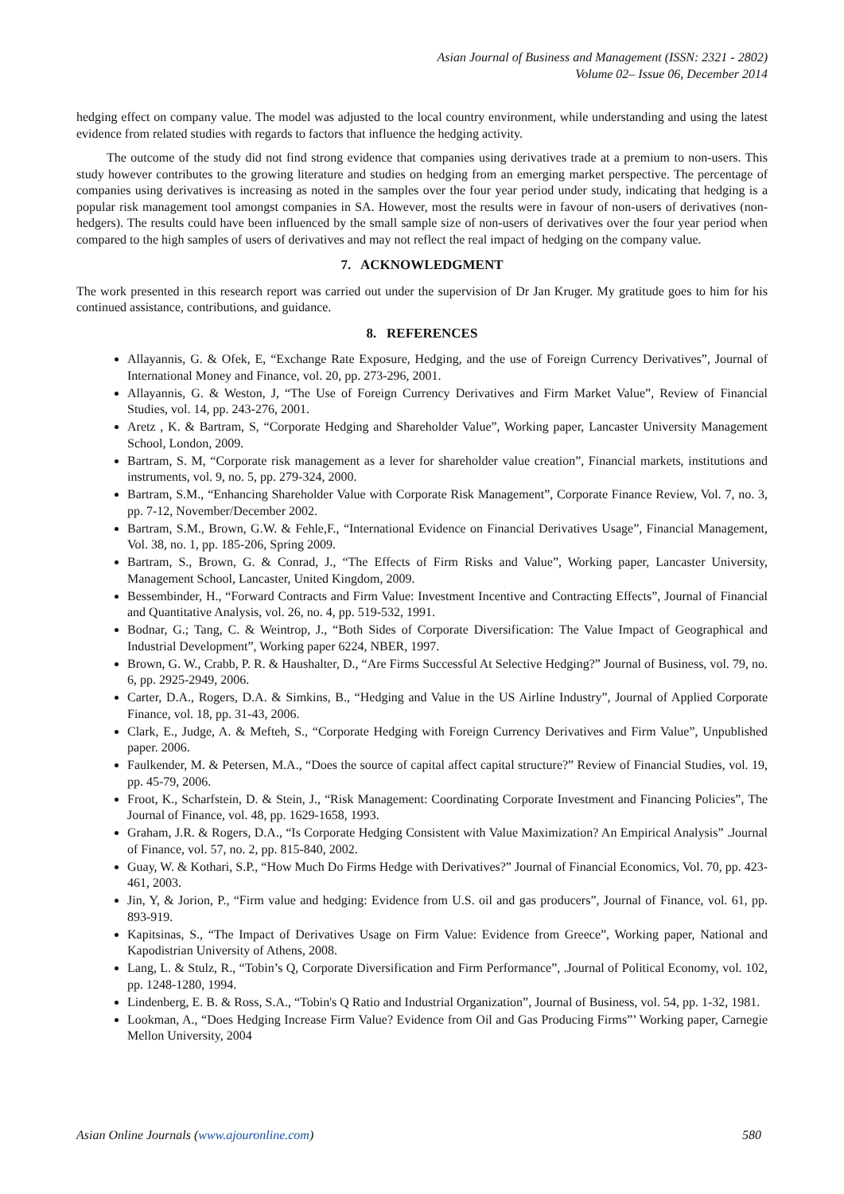Asian Journal of Business and Management (ISSN: 2321 - 2802)
Volume 02– Issue 06, December 2014
hedging effect on company value. The model was adjusted to the local country environment, while understanding and using the latest evidence from related studies with regards to factors that influence the hedging activity.
The outcome of the study did not find strong evidence that companies using derivatives trade at a premium to non-users. This study however contributes to the growing literature and studies on hedging from an emerging market perspective. The percentage of companies using derivatives is increasing as noted in the samples over the four year period under study, indicating that hedging is a popular risk management tool amongst companies in SA. However, most the results were in favour of non-users of derivatives (non-hedgers). The results could have been influenced by the small sample size of non-users of derivatives over the four year period when compared to the high samples of users of derivatives and may not reflect the real impact of hedging on the company value.
7. ACKNOWLEDGMENT
The work presented in this research report was carried out under the supervision of Dr Jan Kruger. My gratitude goes to him for his continued assistance, contributions, and guidance.
8. REFERENCES
Allayannis, G. & Ofek, E, “Exchange Rate Exposure, Hedging, and the use of Foreign Currency Derivatives”, Journal of International Money and Finance, vol. 20, pp. 273-296, 2001.
Allayannis, G. & Weston, J, “The Use of Foreign Currency Derivatives and Firm Market Value”, Review of Financial Studies, vol. 14, pp. 243-276, 2001.
Aretz , K. & Bartram, S, “Corporate Hedging and Shareholder Value”, Working paper, Lancaster University Management School, London, 2009.
Bartram, S. M, “Corporate risk management as a lever for shareholder value creation”, Financial markets, institutions and instruments, vol. 9, no. 5, pp. 279-324, 2000.
Bartram, S.M., “Enhancing Shareholder Value with Corporate Risk Management”, Corporate Finance Review, Vol. 7, no. 3, pp. 7-12, November/December 2002.
Bartram, S.M., Brown, G.W. & Fehle,F., “International Evidence on Financial Derivatives Usage”, Financial Management, Vol. 38, no. 1, pp. 185-206, Spring 2009.
Bartram, S., Brown, G. & Conrad, J., “The Effects of Firm Risks and Value”, Working paper, Lancaster University, Management School, Lancaster, United Kingdom, 2009.
Bessembinder, H., “Forward Contracts and Firm Value: Investment Incentive and Contracting Effects”, Journal of Financial and Quantitative Analysis, vol. 26, no. 4, pp. 519-532, 1991.
Bodnar, G.; Tang, C. & Weintrop, J., “Both Sides of Corporate Diversification: The Value Impact of Geographical and Industrial Development”, Working paper 6224, NBER, 1997.
Brown, G. W., Crabb, P. R. & Haushalter, D., “Are Firms Successful At Selective Hedging?” Journal of Business, vol. 79, no. 6, pp. 2925-2949, 2006.
Carter, D.A., Rogers, D.A. & Simkins, B., “Hedging and Value in the US Airline Industry”, Journal of Applied Corporate Finance, vol. 18, pp. 31-43, 2006.
Clark, E., Judge, A. & Mefteh, S., “Corporate Hedging with Foreign Currency Derivatives and Firm Value”, Unpublished paper. 2006.
Faulkender, M. & Petersen, M.A., “Does the source of capital affect capital structure?” Review of Financial Studies, vol. 19, pp. 45-79, 2006.
Froot, K., Scharfstein, D. & Stein, J., “Risk Management: Coordinating Corporate Investment and Financing Policies”, The Journal of Finance, vol. 48, pp. 1629-1658, 1993.
Graham, J.R. & Rogers, D.A., “Is Corporate Hedging Consistent with Value Maximization? An Empirical Analysis” .Journal of Finance, vol. 57, no. 2, pp. 815-840, 2002.
Guay, W. & Kothari, S.P., “How Much Do Firms Hedge with Derivatives?” Journal of Financial Economics, Vol. 70, pp. 423-461, 2003.
Jin, Y, & Jorion, P., “Firm value and hedging: Evidence from U.S. oil and gas producers”, Journal of Finance, vol. 61, pp. 893-919.
Kapitsinas, S., “The Impact of Derivatives Usage on Firm Value: Evidence from Greece”, Working paper, National and Kapodistrian University of Athens, 2008.
Lang, L. & Stulz, R., “Tobin’s Q, Corporate Diversification and Firm Performance”, .Journal of Political Economy, vol. 102, pp. 1248-1280, 1994.
Lindenberg, E. B. & Ross, S.A., “Tobin's Q Ratio and Industrial Organization”, Journal of Business, vol. 54, pp. 1-32, 1981.
Lookman, A., “Does Hedging Increase Firm Value? Evidence from Oil and Gas Producing Firms”’ Working paper, Carnegie Mellon University, 2004
Asian Online Journals (www.ajouronline.com) 580